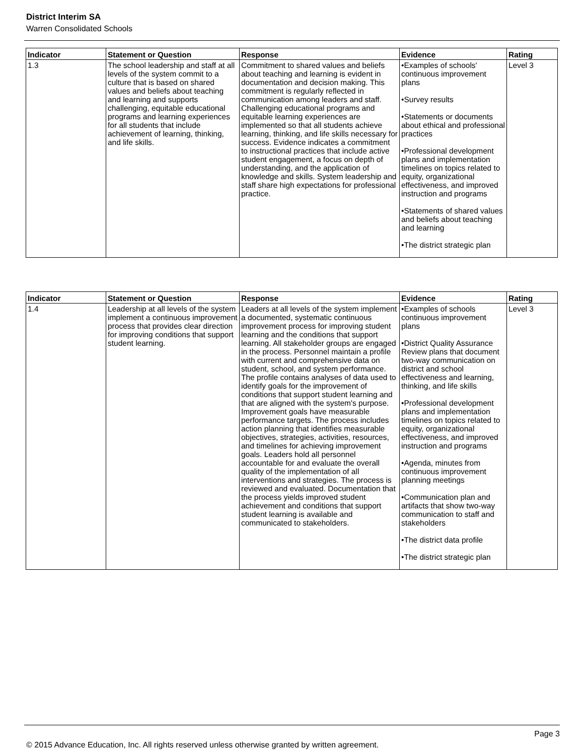District Interim SA
Warren Consolidated Schools
| Indicator | Statement or Question | Response | Evidence | Rating |
| --- | --- | --- | --- | --- |
| 1.3 | The school leadership and staff at all levels of the system commit to a culture that is based on shared values and beliefs about teaching and learning and supports challenging, equitable educational programs and learning experiences for all students that include achievement of learning, thinking, and life skills. | Commitment to shared values and beliefs about teaching and learning is evident in documentation and decision making. This commitment is regularly reflected in communication among leaders and staff. Challenging educational programs and equitable learning experiences are implemented so that all students achieve learning, thinking, and life skills necessary for success. Evidence indicates a commitment to instructional practices that include active student engagement, a focus on depth of understanding, and the application of knowledge and skills. System leadership and staff share high expectations for professional practice. | •Examples of schools' continuous improvement plans •Survey results •Statements or documents about ethical and professional practices •Professional development plans and implementation timelines on topics related to equity, organizational effectiveness, and improved instruction and programs •Statements of shared values and beliefs about teaching and learning •The district strategic plan | Level 3 |
| Indicator | Statement or Question | Response | Evidence | Rating |
| --- | --- | --- | --- | --- |
| 1.4 | Leadership at all levels of the system implement a continuous improvement process that provides clear direction for improving conditions that support student learning. | Leaders at all levels of the system implement a documented, systematic continuous improvement process for improving student learning and the conditions that support learning. All stakeholder groups are engaged in the process. Personnel maintain a profile with current and comprehensive data on student, school, and system performance. The profile contains analyses of data used to identify goals for the improvement of conditions that support student learning and that are aligned with the system's purpose. Improvement goals have measurable performance targets. The process includes action planning that identifies measurable objectives, strategies, activities, resources, and timelines for achieving improvement goals. Leaders hold all personnel accountable for and evaluate the overall quality of the implementation of all interventions and strategies. The process is reviewed and evaluated. Documentation that the process yields improved student achievement and conditions that support student learning is available and communicated to stakeholders. | •Examples of schools continuous improvement plans •District Quality Assurance Review plans that document two-way communication on district and school effectiveness and learning, thinking, and life skills •Professional development plans and implementation timelines on topics related to equity, organizational effectiveness, and improved instruction and programs •Agenda, minutes from continuous improvement planning meetings •Communication plan and artifacts that show two-way communication to staff and stakeholders •The district data profile •The district strategic plan | Level 3 |
Page 3
© 2015 Advance Education, Inc. All rights reserved unless otherwise granted by written agreement.